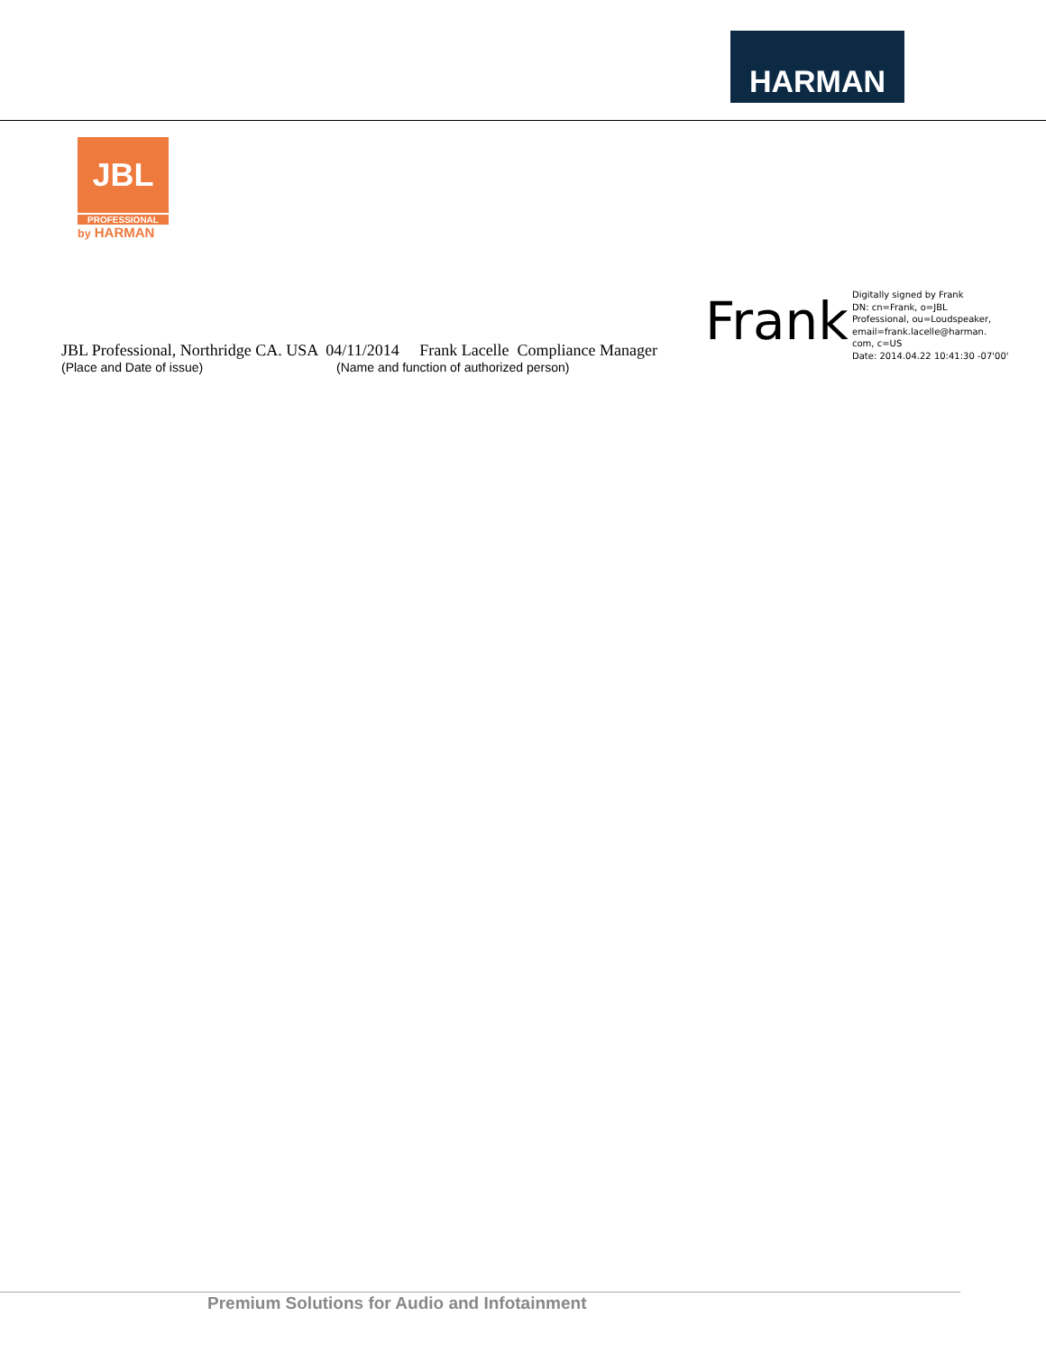HARMAN
JBL
PROFESSIONAL
by HARMAN
Frank
Digitally signed by Frank
DN: cn=Frank, o=JBL
Professional, ou=Loudspeaker,
email=frank.lacelle@harman.
com, c=US
Date: 2014.04.22 10:41:30 -07'00'
JBL Professional, Northridge CA. USA 04/11/2014 Frank Lacelle Compliance Manager
(Place and Date of issue) (Name and function of authorized person)
Premium Solutions for Audio and Infotainment